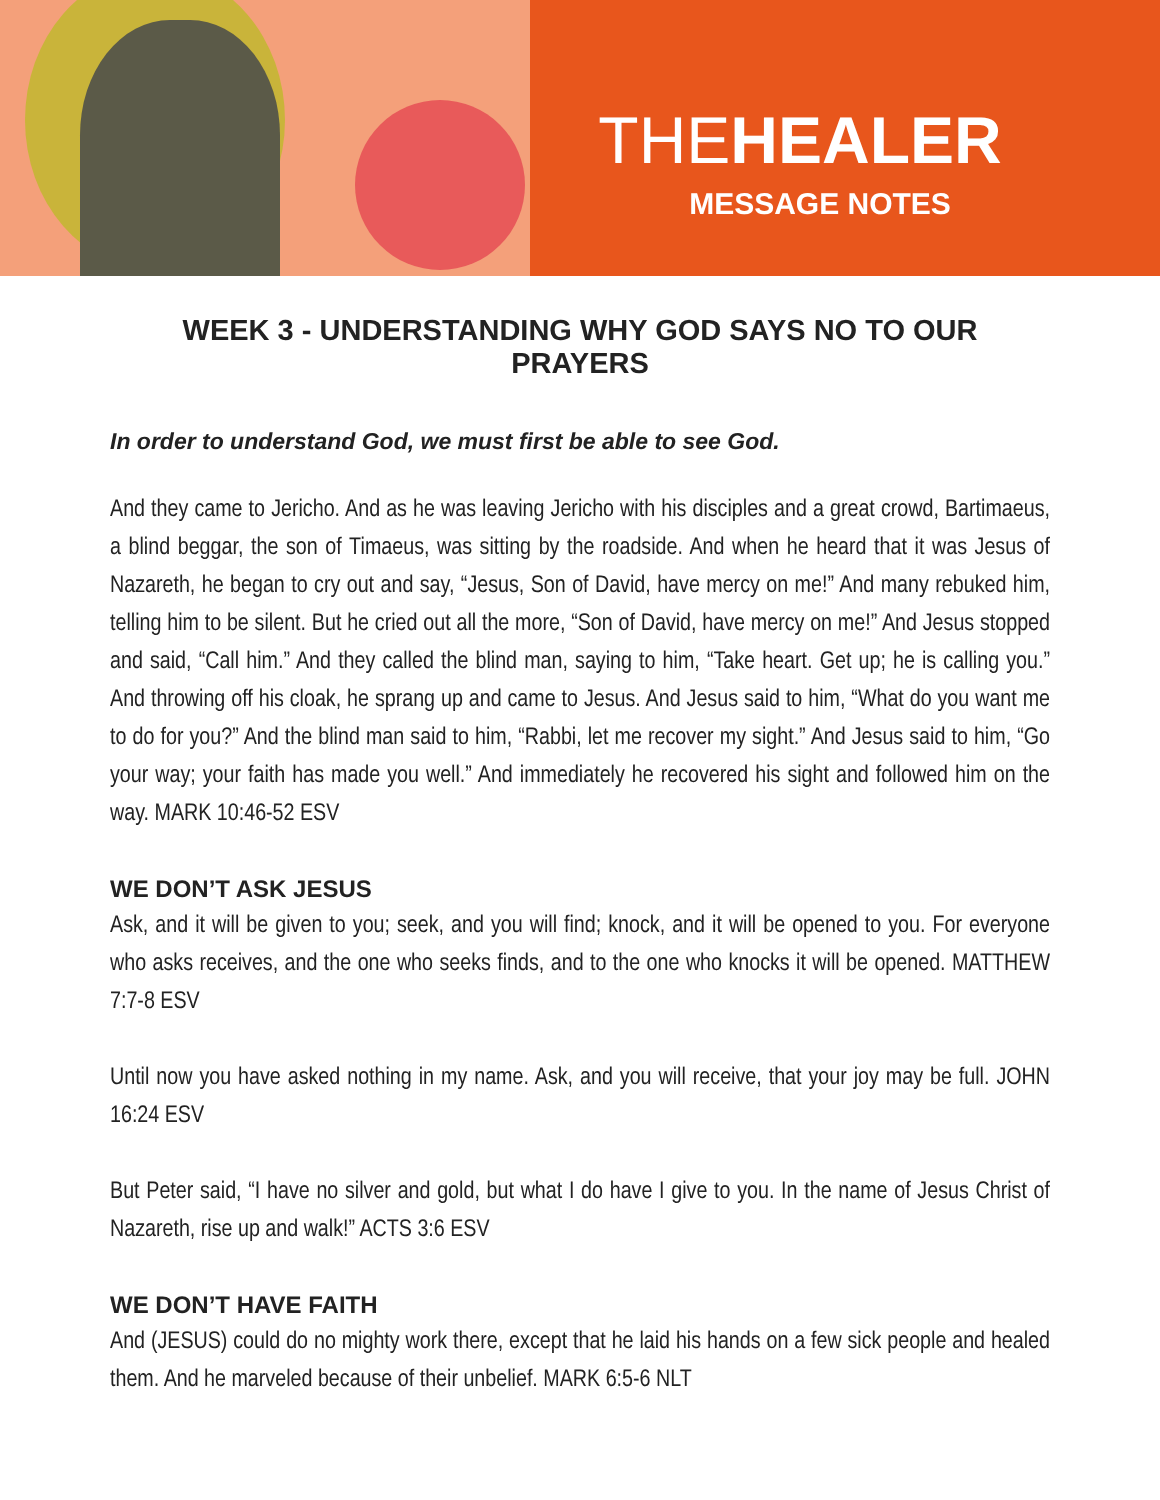THEHEALER
MESSAGE NOTES
WEEK 3 - UNDERSTANDING WHY GOD SAYS NO TO OUR PRAYERS
In order to understand God, we must first be able to see God.
And they came to Jericho. And as he was leaving Jericho with his disciples and a great crowd, Bartimaeus, a blind beggar, the son of Timaeus, was sitting by the roadside. And when he heard that it was Jesus of Nazareth, he began to cry out and say, “Jesus, Son of David, have mercy on me!” And many rebuked him, telling him to be silent. But he cried out all the more, “Son of David, have mercy on me!” And Jesus stopped and said, “Call him.” And they called the blind man, saying to him, “Take heart. Get up; he is calling you.” And throwing off his cloak, he sprang up and came to Jesus. And Jesus said to him, “What do you want me to do for you?” And the blind man said to him, “Rabbi, let me recover my sight.” And Jesus said to him, “Go your way; your faith has made you well.” And immediately he recovered his sight and followed him on the way. MARK 10:46-52 ESV
WE DON’T ASK JESUS
Ask, and it will be given to you; seek, and you will find; knock, and it will be opened to you. For everyone who asks receives, and the one who seeks finds, and to the one who knocks it will be opened. MATTHEW 7:7-8 ESV
Until now you have asked nothing in my name. Ask, and you will receive, that your joy may be full. JOHN 16:24 ESV
But Peter said, “I have no silver and gold, but what I do have I give to you. In the name of Jesus Christ of Nazareth, rise up and walk!” ACTS 3:6 ESV
WE DON’T HAVE FAITH
And (JESUS) could do no mighty work there, except that he laid his hands on a few sick people and healed them. And he marveled because of their unbelief. MARK 6:5-6 NLT